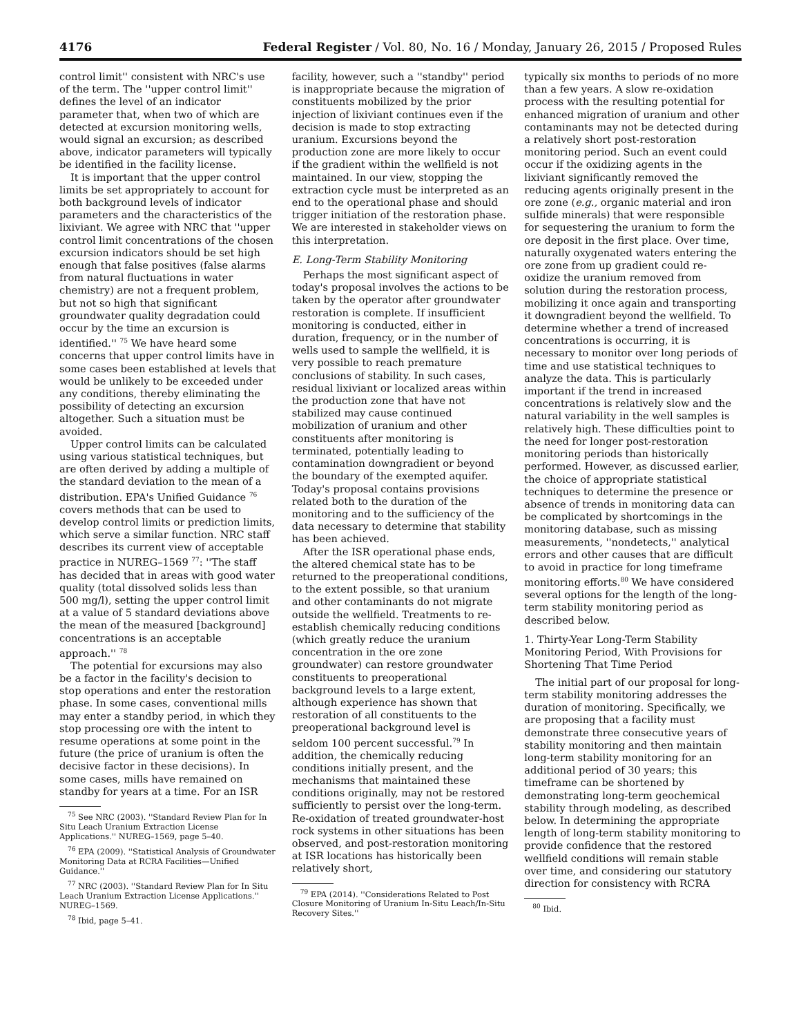4176 Federal Register / Vol. 80, No. 16 / Monday, January 26, 2015 / Proposed Rules
control limit'' consistent with NRC's use of the term. The ''upper control limit'' defines the level of an indicator parameter that, when two of which are detected at excursion monitoring wells, would signal an excursion; as described above, indicator parameters will typically be identified in the facility license.
It is important that the upper control limits be set appropriately to account for both background levels of indicator parameters and the characteristics of the lixiviant. We agree with NRC that ''upper control limit concentrations of the chosen excursion indicators should be set high enough that false positives (false alarms from natural fluctuations in water chemistry) are not a frequent problem, but not so high that significant groundwater quality degradation could occur by the time an excursion is identified.'' <sup>75</sup> We have heard some concerns that upper control limits have in some cases been established at levels that would be unlikely to be exceeded under any conditions, thereby eliminating the possibility of detecting an excursion altogether. Such a situation must be avoided.
Upper control limits can be calculated using various statistical techniques, but are often derived by adding a multiple of the standard deviation to the mean of a distribution. EPA's Unified Guidance <sup>76</sup> covers methods that can be used to develop control limits or prediction limits, which serve a similar function. NRC staff describes its current view of acceptable practice in NUREG–1569 <sup>77</sup>: ''The staff has decided that in areas with good water quality (total dissolved solids less than 500 mg/l), setting the upper control limit at a value of 5 standard deviations above the mean of the measured [background] concentrations is an acceptable approach.'' <sup>78</sup>
The potential for excursions may also be a factor in the facility's decision to stop operations and enter the restoration phase. In some cases, conventional mills may enter a standby period, in which they stop processing ore with the intent to resume operations at some point in the future (the price of uranium is often the decisive factor in these decisions). In some cases, mills have remained on standby for years at a time. For an ISR
<sup>75</sup> See NRC (2003). ''Standard Review Plan for In Situ Leach Uranium Extraction License Applications.'' NUREG–1569, page 5–40.
<sup>76</sup> EPA (2009). ''Statistical Analysis of Groundwater Monitoring Data at RCRA Facilities—Unified Guidance.''
<sup>77</sup> NRC (2003). ''Standard Review Plan for In Situ Leach Uranium Extraction License Applications.'' NUREG–1569.
<sup>78</sup> Ibid, page 5–41.
facility, however, such a ''standby'' period is inappropriate because the migration of constituents mobilized by the prior injection of lixiviant continues even if the decision is made to stop extracting uranium. Excursions beyond the production zone are more likely to occur if the gradient within the wellfield is not maintained. In our view, stopping the extraction cycle must be interpreted as an end to the operational phase and should trigger initiation of the restoration phase. We are interested in stakeholder views on this interpretation.
E. Long-Term Stability Monitoring
Perhaps the most significant aspect of today's proposal involves the actions to be taken by the operator after groundwater restoration is complete. If insufficient monitoring is conducted, either in duration, frequency, or in the number of wells used to sample the wellfield, it is very possible to reach premature conclusions of stability. In such cases, residual lixiviant or localized areas within the production zone that have not stabilized may cause continued mobilization of uranium and other constituents after monitoring is terminated, potentially leading to contamination downgradient or beyond the boundary of the exempted aquifer. Today's proposal contains provisions related both to the duration of the monitoring and to the sufficiency of the data necessary to determine that stability has been achieved.
After the ISR operational phase ends, the altered chemical state has to be returned to the preoperational conditions, to the extent possible, so that uranium and other contaminants do not migrate outside the wellfield. Treatments to re-establish chemically reducing conditions (which greatly reduce the uranium concentration in the ore zone groundwater) can restore groundwater constituents to preoperational background levels to a large extent, although experience has shown that restoration of all constituents to the preoperational background level is seldom 100 percent successful.<sup>79</sup> In addition, the chemically reducing conditions initially present, and the mechanisms that maintained these conditions originally, may not be restored sufficiently to persist over the long-term. Re-oxidation of treated groundwater-host rock systems in other situations has been observed, and post-restoration monitoring at ISR locations has historically been relatively short,
<sup>79</sup> EPA (2014). ''Considerations Related to Post Closure Monitoring of Uranium In-Situ Leach/In-Situ Recovery Sites.''
typically six months to periods of no more than a few years. A slow re-oxidation process with the resulting potential for enhanced migration of uranium and other contaminants may not be detected during a relatively short post-restoration monitoring period. Such an event could occur if the oxidizing agents in the lixiviant significantly removed the reducing agents originally present in the ore zone (e.g., organic material and iron sulfide minerals) that were responsible for sequestering the uranium to form the ore deposit in the first place. Over time, naturally oxygenated waters entering the ore zone from up gradient could re-oxidize the uranium removed from solution during the restoration process, mobilizing it once again and transporting it downgradient beyond the wellfield. To determine whether a trend of increased concentrations is occurring, it is necessary to monitor over long periods of time and use statistical techniques to analyze the data. This is particularly important if the trend in increased concentrations is relatively slow and the natural variability in the well samples is relatively high. These difficulties point to the need for longer post-restoration monitoring periods than historically performed. However, as discussed earlier, the choice of appropriate statistical techniques to determine the presence or absence of trends in monitoring data can be complicated by shortcomings in the monitoring database, such as missing measurements, ''nondetects,'' analytical errors and other causes that are difficult to avoid in practice for long timeframe monitoring efforts.<sup>80</sup> We have considered several options for the length of the long-term stability monitoring period as described below.
1. Thirty-Year Long-Term Stability Monitoring Period, With Provisions for Shortening That Time Period
The initial part of our proposal for long-term stability monitoring addresses the duration of monitoring. Specifically, we are proposing that a facility must demonstrate three consecutive years of stability monitoring and then maintain long-term stability monitoring for an additional period of 30 years; this timeframe can be shortened by demonstrating long-term geochemical stability through modeling, as described below. In determining the appropriate length of long-term stability monitoring to provide confidence that the restored wellfield conditions will remain stable over time, and considering our statutory direction for consistency with RCRA
<sup>80</sup> Ibid.